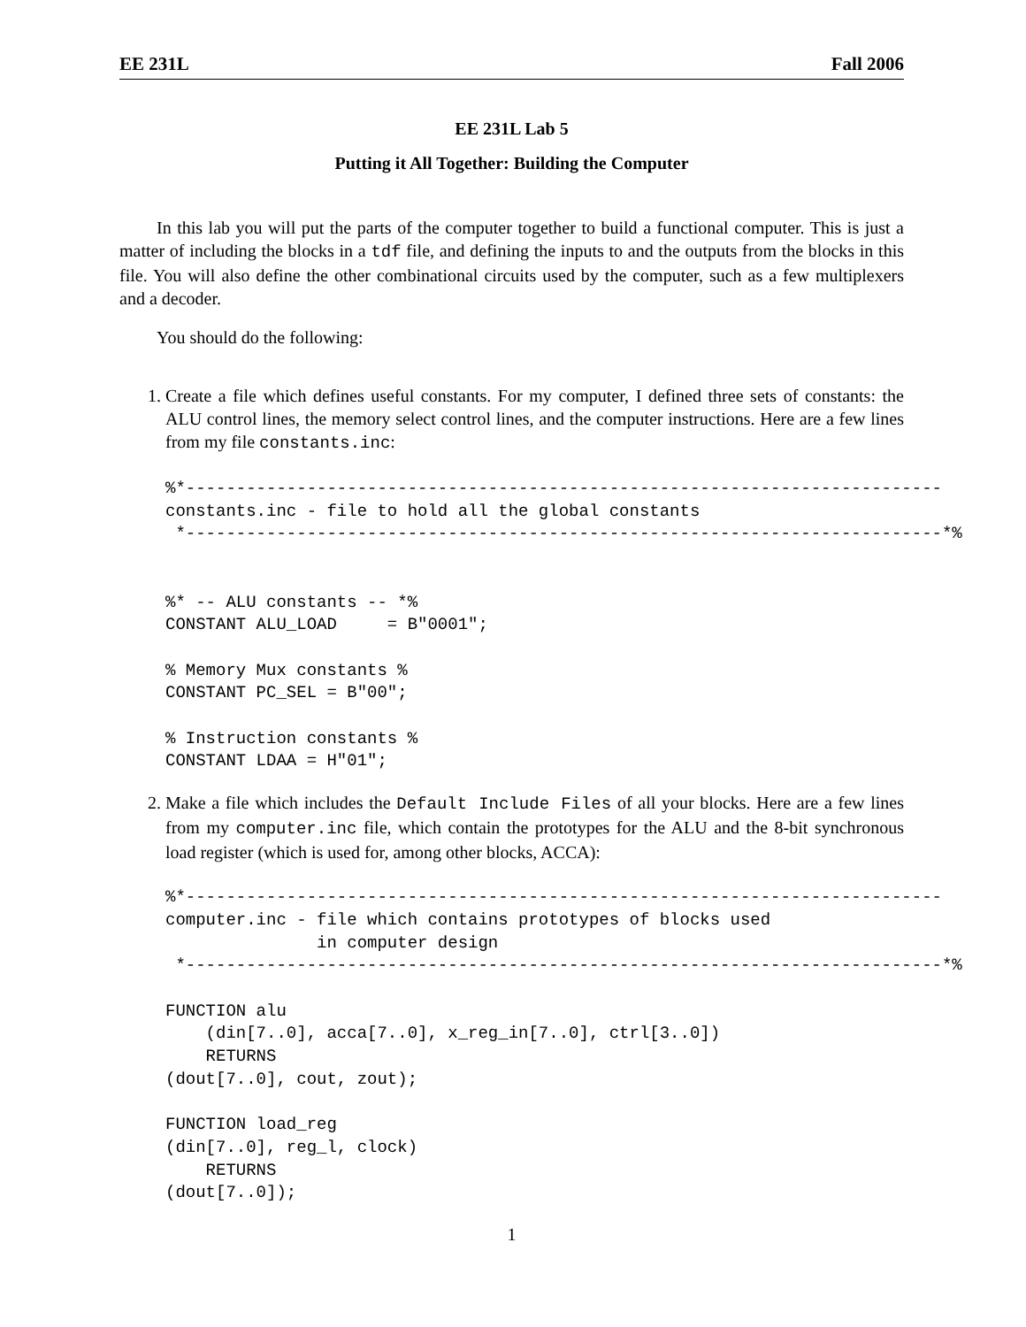EE 231L Fall 2006
EE 231L Lab 5
Putting it All Together: Building the Computer
In this lab you will put the parts of the computer together to build a functional computer. This is just a matter of including the blocks in a tdf file, and defining the inputs to and the outputs from the blocks in this file. You will also define the other combinational circuits used by the computer, such as a few multiplexers and a decoder.
You should do the following:
1. Create a file which defines useful constants. For my computer, I defined three sets of constants: the ALU control lines, the memory select control lines, and the computer instructions. Here are a few lines from my file constants.inc:
%*---------------------------------------------------------------------------
constants.inc - file to hold all the global constants
 *---------------------------------------------------------------------------*%


%* -- ALU constants -- *%
CONSTANT ALU_LOAD     = B"0001";

% Memory Mux constants %
CONSTANT PC_SEL = B"00";

% Instruction constants %
CONSTANT LDAA = H"01";
2. Make a file which includes the Default Include Files of all your blocks. Here are a few lines from my computer.inc file, which contain the prototypes for the ALU and the 8-bit synchronous load register (which is used for, among other blocks, ACCA):
%*---------------------------------------------------------------------------
computer.inc - file which contains prototypes of blocks used
               in computer design
 *---------------------------------------------------------------------------*%

FUNCTION alu
    (din[7..0], acca[7..0], x_reg_in[7..0], ctrl[3..0])
    RETURNS
(dout[7..0], cout, zout);

FUNCTION load_reg
(din[7..0], reg_l, clock)
    RETURNS
(dout[7..0]);
1